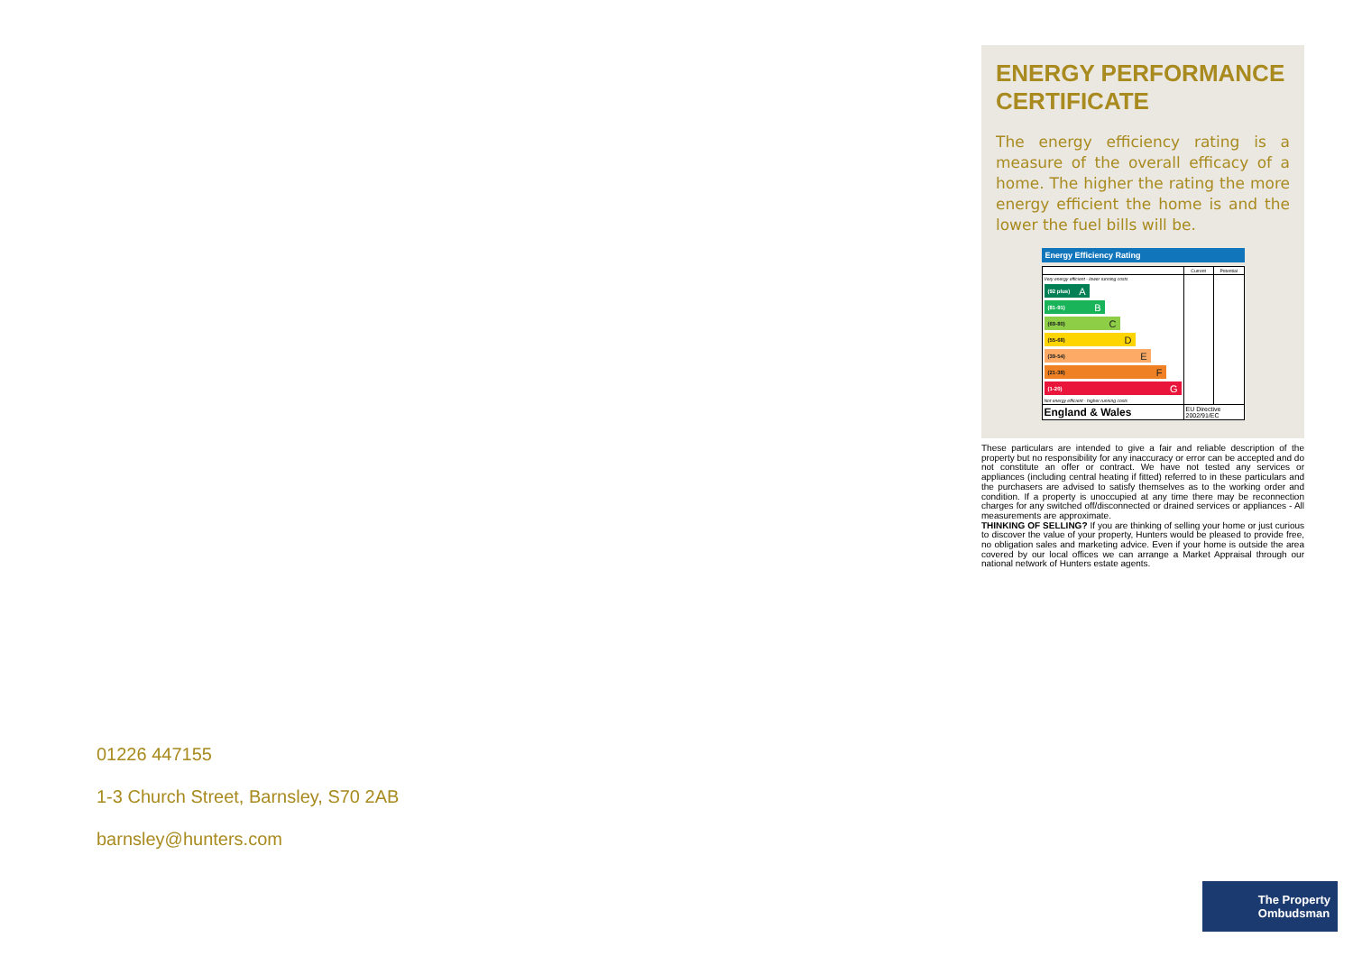ENERGY PERFORMANCE CERTIFICATE
The energy efficiency rating is a measure of the overall efficacy of a home. The higher the rating the more energy efficient the home is and the lower the fuel bills will be.
Energy Efficiency Rating
| | Current | Potential |
| --- | --- | --- |
| Very energy efficient - lower running costs (92 plus) A (81-91) B (69-80) C (55-68) D (39-54) E (21-38) F (1-20) G Not energy efficient - higher running costs | | |
| England & Wales | EU Directive 2002/91/EC | |
These particulars are intended to give a fair and reliable description of the property but no responsibility for any inaccuracy or error can be accepted and do not constitute an offer or contract. We have not tested any services or appliances (including central heating if fitted) referred to in these particulars and the purchasers are advised to satisfy themselves as to the working order and condition. If a property is unoccupied at any time there may be reconnection charges for any switched off/disconnected or drained services or appliances - All measurements are approximate.
THINKING OF SELLING? If you are thinking of selling your home or just curious to discover the value of your property, Hunters would be pleased to provide free, no obligation sales and marketing advice. Even if your home is outside the area covered by our local offices we can arrange a Market Appraisal through our national network of Hunters estate agents.
01226 447155
1-3 Church Street, Barnsley, S70 2AB
barnsley@hunters.com
The Property
Ombudsman